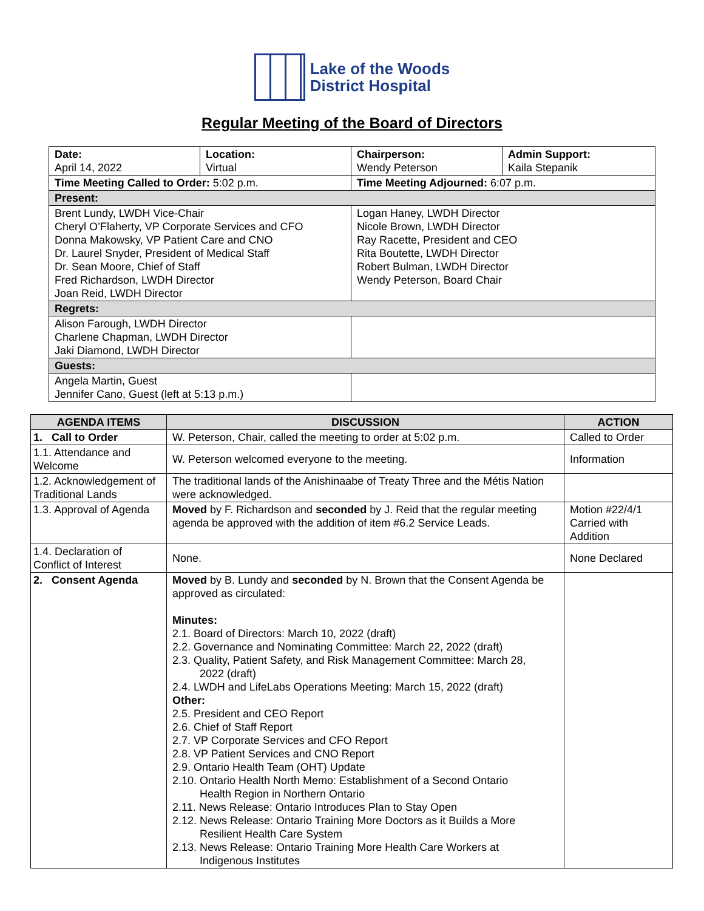Lake of the Woods
District Hospital
Regular Meeting of the Board of Directors
| Date: April 14, 2022 | Location: Virtual | Chairperson: Wendy Peterson | Admin Support: Kaila Stepanik |
| Time Meeting Called to Order: 5:02 p.m. | | Time Meeting Adjourned: 6:07 p.m. | |
| Present: | | | |
| Brent Lundy, LWDH Vice-Chair Cheryl O’Flaherty, VP Corporate Services and CFO Donna Makowsky, VP Patient Care and CNO Dr. Laurel Snyder, President of Medical Staff Dr. Sean Moore, Chief of Staff Fred Richardson, LWDH Director Joan Reid, LWDH Director | | Logan Haney, LWDH Director Nicole Brown, LWDH Director Ray Racette, President and CEO Rita Boutette, LWDH Director Robert Bulman, LWDH Director Wendy Peterson, Board Chair | |
| Regrets: | | | |
| Alison Farough, LWDH Director Charlene Chapman, LWDH Director Jaki Diamond, LWDH Director | | | |
| Guests: | | | |
| Angela Martin, Guest Jennifer Cano, Guest (left at 5:13 p.m.) | | | |
| AGENDA ITEMS | DISCUSSION | ACTION |
| --- | --- | --- |
| 1. Call to Order | W. Peterson, Chair, called the meeting to order at 5:02 p.m. | Called to Order |
| 1.1. Attendance and Welcome | W. Peterson welcomed everyone to the meeting. | Information |
| 1.2. Acknowledgement of Traditional Lands | The traditional lands of the Anishinaabe of Treaty Three and the Métis Nation were acknowledged. | |
| 1.3. Approval of Agenda | Moved by F. Richardson and seconded by J. Reid that the regular meeting agenda be approved with the addition of item #6.2 Service Leads. | Motion #22/4/1 Carried with Addition |
| 1.4. Declaration of Conflict of Interest | None. | None Declared |
| 2. Consent Agenda | Moved by B. Lundy and seconded by N. Brown that the Consent Agenda be approved as circulated: Minutes: 2.1. Board of Directors: March 10, 2022 (draft) 2.2. Governance and Nominating Committee: March 22, 2022 (draft) 2.3. Quality, Patient Safety, and Risk Management Committee: March 28, 2022 (draft) 2.4. LWDH and LifeLabs Operations Meeting: March 15, 2022 (draft) Other: 2.5. President and CEO Report 2.6. Chief of Staff Report 2.7. VP Corporate Services and CFO Report 2.8. VP Patient Services and CNO Report 2.9. Ontario Health Team (OHT) Update 2.10. Ontario Health North Memo: Establishment of a Second Ontario Health Region in Northern Ontario 2.11. News Release: Ontario Introduces Plan to Stay Open 2.12. News Release: Ontario Training More Doctors as it Builds a More Resilient Health Care System 2.13. News Release: Ontario Training More Health Care Workers at Indigenous Institutes | |